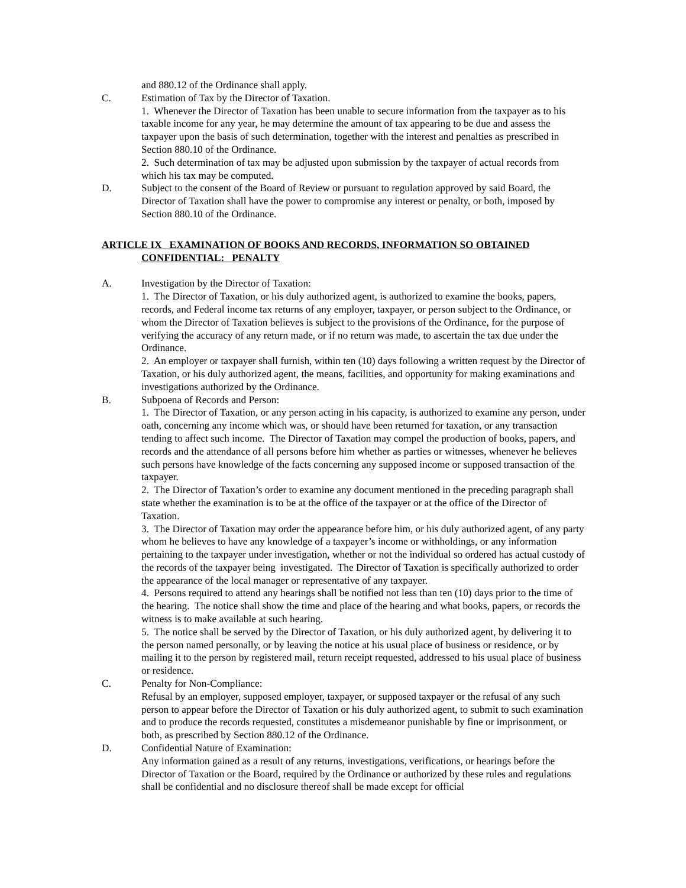and 880.12 of the Ordinance shall apply.
C. Estimation of Tax by the Director of Taxation.
1. Whenever the Director of Taxation has been unable to secure information from the taxpayer as to his taxable income for any year, he may determine the amount of tax appearing to be due and assess the taxpayer upon the basis of such determination, together with the interest and penalties as prescribed in Section 880.10 of the Ordinance.
2. Such determination of tax may be adjusted upon submission by the taxpayer of actual records from which his tax may be computed.
D. Subject to the consent of the Board of Review or pursuant to regulation approved by said Board, the Director of Taxation shall have the power to compromise any interest or penalty, or both, imposed by Section 880.10 of the Ordinance.
ARTICLE IX EXAMINATION OF BOOKS AND RECORDS, INFORMATION SO OBTAINED
CONFIDENTIAL: PENALTY
A. Investigation by the Director of Taxation:
1. The Director of Taxation, or his duly authorized agent, is authorized to examine the books, papers, records, and Federal income tax returns of any employer, taxpayer, or person subject to the Ordinance, or whom the Director of Taxation believes is subject to the provisions of the Ordinance, for the purpose of verifying the accuracy of any return made, or if no return was made, to ascertain the tax due under the Ordinance.
2. An employer or taxpayer shall furnish, within ten (10) days following a written request by the Director of Taxation, or his duly authorized agent, the means, facilities, and opportunity for making examinations and investigations authorized by the Ordinance.
B. Subpoena of Records and Person:
1. The Director of Taxation, or any person acting in his capacity, is authorized to examine any person, under oath, concerning any income which was, or should have been returned for taxation, or any transaction tending to affect such income. The Director of Taxation may compel the production of books, papers, and records and the attendance of all persons before him whether as parties or witnesses, whenever he believes such persons have knowledge of the facts concerning any supposed income or supposed transaction of the taxpayer.
2. The Director of Taxation’s order to examine any document mentioned in the preceding paragraph shall state whether the examination is to be at the office of the taxpayer or at the office of the Director of Taxation.
3. The Director of Taxation may order the appearance before him, or his duly authorized agent, of any party whom he believes to have any knowledge of a taxpayer’s income or withholdings, or any information pertaining to the taxpayer under investigation, whether or not the individual so ordered has actual custody of the records of the taxpayer being investigated. The Director of Taxation is specifically authorized to order the appearance of the local manager or representative of any taxpayer.
4. Persons required to attend any hearings shall be notified not less than ten (10) days prior to the time of the hearing. The notice shall show the time and place of the hearing and what books, papers, or records the witness is to make available at such hearing.
5. The notice shall be served by the Director of Taxation, or his duly authorized agent, by delivering it to the person named personally, or by leaving the notice at his usual place of business or residence, or by mailing it to the person by registered mail, return receipt requested, addressed to his usual place of business or residence.
C. Penalty for Non-Compliance:
Refusal by an employer, supposed employer, taxpayer, or supposed taxpayer or the refusal of any such person to appear before the Director of Taxation or his duly authorized agent, to submit to such examination and to produce the records requested, constitutes a misdemeanor punishable by fine or imprisonment, or both, as prescribed by Section 880.12 of the Ordinance.
D. Confidential Nature of Examination:
Any information gained as a result of any returns, investigations, verifications, or hearings before the Director of Taxation or the Board, required by the Ordinance or authorized by these rules and regulations shall be confidential and no disclosure thereof shall be made except for official